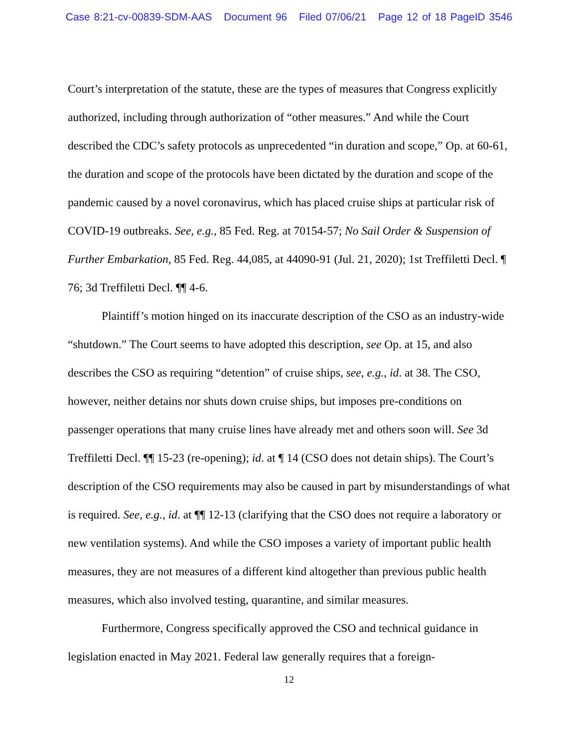Case 8:21-cv-00839-SDM-AAS Document 96 Filed 07/06/21 Page 12 of 18 PageID 3546
Court’s interpretation of the statute, these are the types of measures that Congress explicitly authorized, including through authorization of “other measures.” And while the Court described the CDC’s safety protocols as unprecedented “in duration and scope,” Op. at 60-61, the duration and scope of the protocols have been dictated by the duration and scope of the pandemic caused by a novel coronavirus, which has placed cruise ships at particular risk of COVID-19 outbreaks. See, e.g., 85 Fed. Reg. at 70154-57; No Sail Order & Suspension of Further Embarkation, 85 Fed. Reg. 44,085, at 44090-91 (Jul. 21, 2020); 1st Treffiletti Decl. ¶ 76; 3d Treffiletti Decl. ¶¶ 4-6.
Plaintiff’s motion hinged on its inaccurate description of the CSO as an industry-wide “shutdown.” The Court seems to have adopted this description, see Op. at 15, and also describes the CSO as requiring “detention” of cruise ships, see, e.g., id. at 38. The CSO, however, neither detains nor shuts down cruise ships, but imposes pre-conditions on passenger operations that many cruise lines have already met and others soon will. See 3d Treffiletti Decl. ¶¶ 15-23 (re-opening); id. at ¶ 14 (CSO does not detain ships). The Court’s description of the CSO requirements may also be caused in part by misunderstandings of what is required. See, e.g., id. at ¶¶ 12-13 (clarifying that the CSO does not require a laboratory or new ventilation systems). And while the CSO imposes a variety of important public health measures, they are not measures of a different kind altogether than previous public health measures, which also involved testing, quarantine, and similar measures.
Furthermore, Congress specifically approved the CSO and technical guidance in legislation enacted in May 2021. Federal law generally requires that a foreign-
12